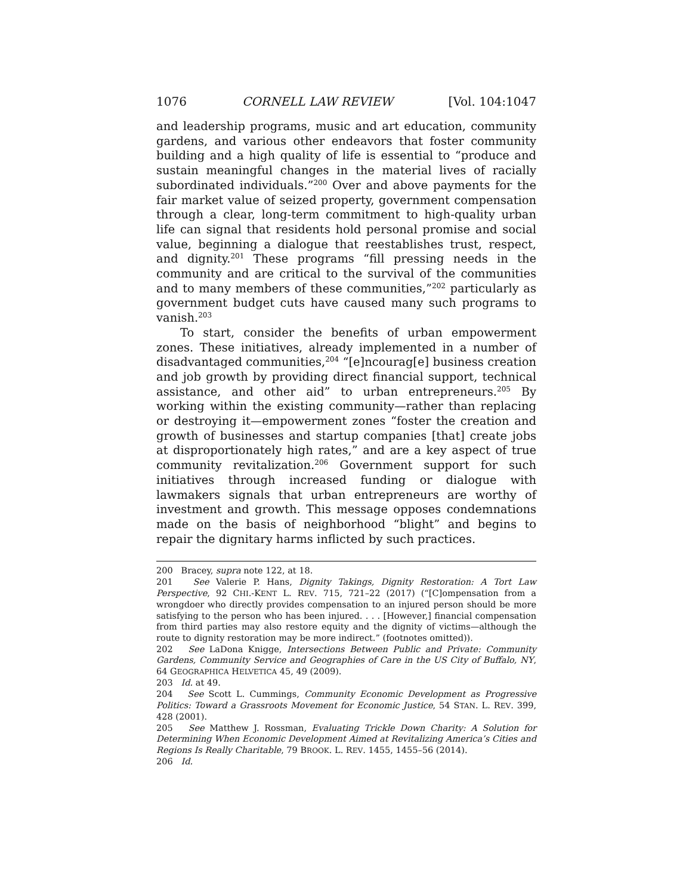1076 CORNELL LAW REVIEW [Vol. 104:1047
and leadership programs, music and art education, community gardens, and various other endeavors that foster community building and a high quality of life is essential to “produce and sustain meaningful changes in the material lives of racially subordinated individuals.”<sup>200</sup> Over and above payments for the fair market value of seized property, government compensation through a clear, long-term commitment to high-quality urban life can signal that residents hold personal promise and social value, beginning a dialogue that reestablishes trust, respect, and dignity.<sup>201</sup> These programs “fill pressing needs in the community and are critical to the survival of the communities and to many members of these communities,”<sup>202</sup> particularly as government budget cuts have caused many such programs to vanish.<sup>203</sup>
To start, consider the benefits of urban empowerment zones. These initiatives, already implemented in a number of disadvantaged communities,<sup>204</sup> “[e]ncourag[e] business creation and job growth by providing direct financial support, technical assistance, and other aid” to urban entrepreneurs.<sup>205</sup> By working within the existing community—rather than replacing or destroying it—empowerment zones “foster the creation and growth of businesses and startup companies [that] create jobs at disproportionately high rates,” and are a key aspect of true community revitalization.<sup>206</sup> Government support for such initiatives through increased funding or dialogue with lawmakers signals that urban entrepreneurs are worthy of investment and growth. This message opposes condemnations made on the basis of neighborhood “blight” and begins to repair the dignitary harms inflicted by such practices.
200 Bracey, supra note 122, at 18.
201 See Valerie P. Hans, Dignity Takings, Dignity Restoration: A Tort Law Perspective, 92 CHI.-KENT L. REV. 715, 721–22 (2017) (“[C]ompensation from a wrongdoer who directly provides compensation to an injured person should be more satisfying to the person who has been injured. . . . [However,] financial compensation from third parties may also restore equity and the dignity of victims—although the route to dignity restoration may be more indirect.” (footnotes omitted)).
202 See LaDona Knigge, Intersections Between Public and Private: Community Gardens, Community Service and Geographies of Care in the US City of Buffalo, NY, 64 GEOGRAPHICA HELVETICA 45, 49 (2009).
203 Id. at 49.
204 See Scott L. Cummings, Community Economic Development as Progressive Politics: Toward a Grassroots Movement for Economic Justice, 54 STAN. L. REV. 399, 428 (2001).
205 See Matthew J. Rossman, Evaluating Trickle Down Charity: A Solution for Determining When Economic Development Aimed at Revitalizing America’s Cities and Regions Is Really Charitable, 79 BROOK. L. REV. 1455, 1455–56 (2014).
206 Id.